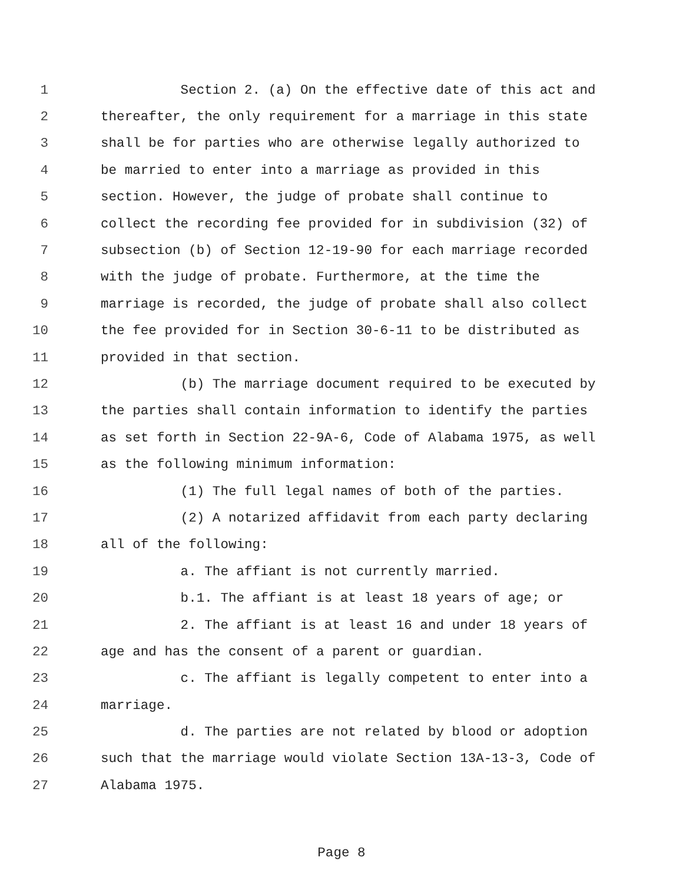1 Section 2. (a) On the effective date of this act and
2 thereafter, the only requirement for a marriage in this state
3 shall be for parties who are otherwise legally authorized to
4 be married to enter into a marriage as provided in this
5 section. However, the judge of probate shall continue to
6 collect the recording fee provided for in subdivision (32) of
7 subsection (b) of Section 12-19-90 for each marriage recorded
8 with the judge of probate. Furthermore, at the time the
9 marriage is recorded, the judge of probate shall also collect
10 the fee provided for in Section 30-6-11 to be distributed as
11 provided in that section.
12 (b) The marriage document required to be executed by
13 the parties shall contain information to identify the parties
14 as set forth in Section 22-9A-6, Code of Alabama 1975, as well
15 as the following minimum information:
16 (1) The full legal names of both of the parties.
17 (2) A notarized affidavit from each party declaring
18 all of the following:
19 a. The affiant is not currently married.
20 b.1. The affiant is at least 18 years of age; or
21 2. The affiant is at least 16 and under 18 years of
22 age and has the consent of a parent or guardian.
23 c. The affiant is legally competent to enter into a
24 marriage.
25 d. The parties are not related by blood or adoption
26 such that the marriage would violate Section 13A-13-3, Code of
27 Alabama 1975.
Page 8